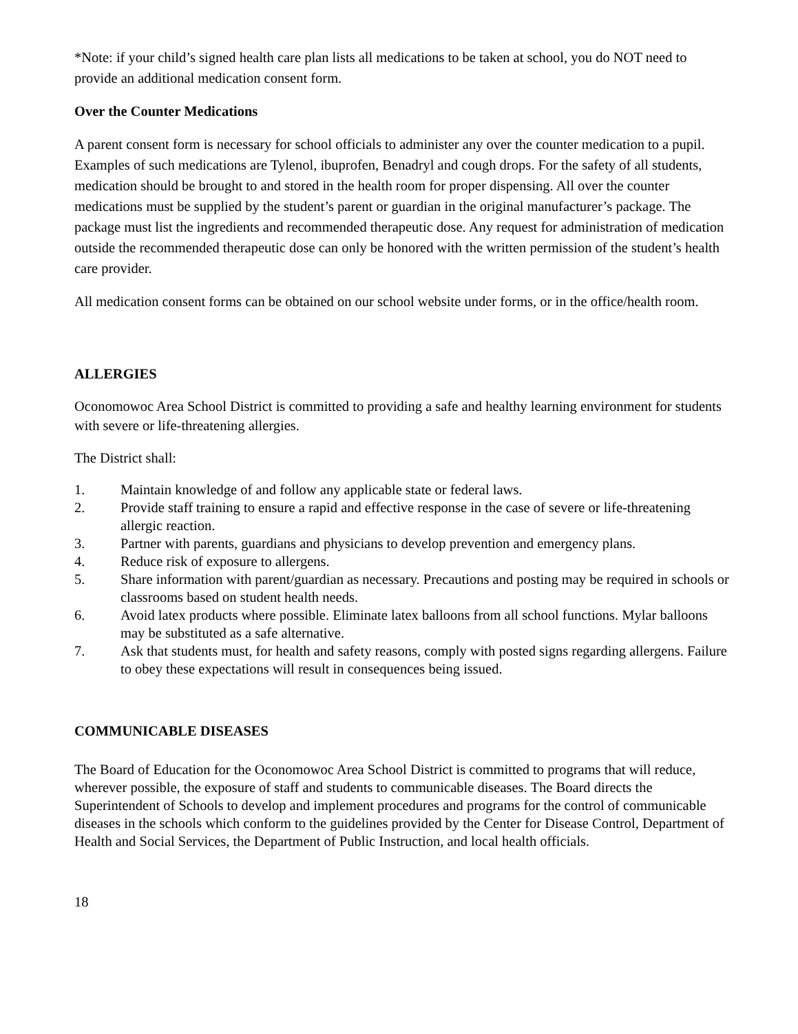*Note: if your child’s signed health care plan lists all medications to be taken at school, you do NOT need to provide an additional medication consent form.
Over the Counter Medications
A parent consent form is necessary for school officials to administer any over the counter medication to a pupil. Examples of such medications are Tylenol, ibuprofen, Benadryl and cough drops. For the safety of all students, medication should be brought to and stored in the health room for proper dispensing. All over the counter medications must be supplied by the student’s parent or guardian in the original manufacturer’s package. The package must list the ingredients and recommended therapeutic dose. Any request for administration of medication outside the recommended therapeutic dose can only be honored with the written permission of the student’s health care provider.
All medication consent forms can be obtained on our school website under forms, or in the office/health room.
ALLERGIES
Oconomowoc Area School District is committed to providing a safe and healthy learning environment for students with severe or life-threatening allergies.
The District shall:
1. Maintain knowledge of and follow any applicable state or federal laws.
2. Provide staff training to ensure a rapid and effective response in the case of severe or life-threatening allergic reaction.
3. Partner with parents, guardians and physicians to develop prevention and emergency plans.
4. Reduce risk of exposure to allergens.
5. Share information with parent/guardian as necessary. Precautions and posting may be required in schools or classrooms based on student health needs.
6. Avoid latex products where possible. Eliminate latex balloons from all school functions. Mylar balloons may be substituted as a safe alternative.
7. Ask that students must, for health and safety reasons, comply with posted signs regarding allergens. Failure to obey these expectations will result in consequences being issued.
COMMUNICABLE DISEASES
The Board of Education for the Oconomowoc Area School District is committed to programs that will reduce, wherever possible, the exposure of staff and students to communicable diseases. The Board directs the Superintendent of Schools to develop and implement procedures and programs for the control of communicable diseases in the schools which conform to the guidelines provided by the Center for Disease Control, Department of Health and Social Services, the Department of Public Instruction, and local health officials.
18